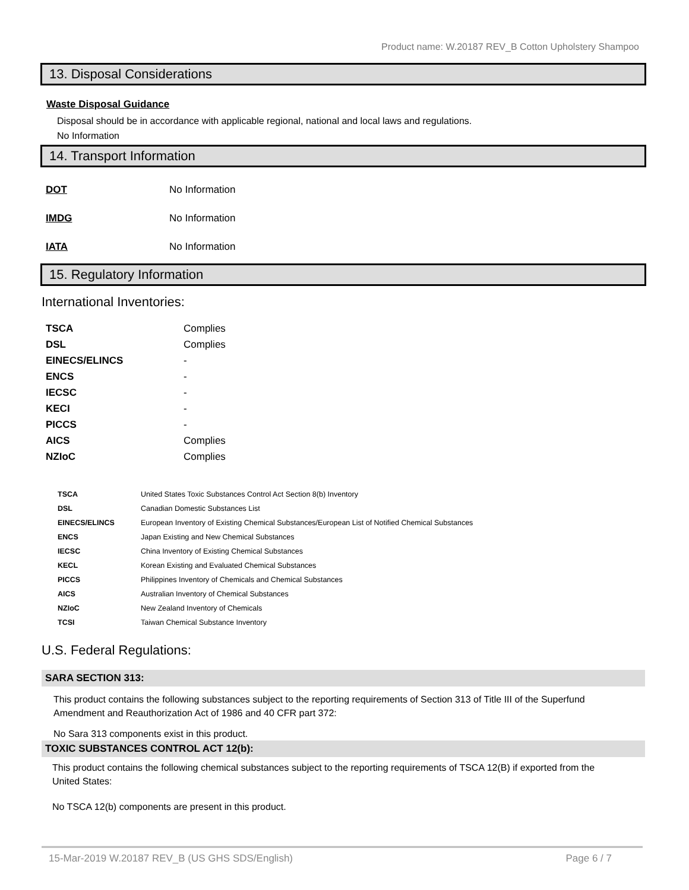Product name: W.20187 REV_B Cotton Upholstery Shampoo
13. Disposal Considerations
Waste Disposal Guidance
Disposal should be in accordance with applicable regional, national and local laws and regulations.
No Information
14. Transport Information
| DOT | No Information |
| IMDG | No Information |
| IATA | No Information |
15. Regulatory Information
International Inventories:
| TSCA | Complies |
| DSL | Complies |
| EINECS/ELINCS | - |
| ENCS | - |
| IECSC | - |
| KECI | - |
| PICCS | - |
| AICS | Complies |
| NZIoC | Complies |
| TSCA | United States Toxic Substances Control Act Section 8(b) Inventory |
| DSL | Canadian Domestic Substances List |
| EINECS/ELINCS | European Inventory of Existing Chemical Substances/European List of Notified Chemical Substances |
| ENCS | Japan Existing and New Chemical Substances |
| IECSC | China Inventory of Existing Chemical Substances |
| KECL | Korean Existing and Evaluated Chemical Substances |
| PICCS | Philippines Inventory of Chemicals and Chemical Substances |
| AICS | Australian Inventory of Chemical Substances |
| NZIoC | New Zealand Inventory of Chemicals |
| TCSI | Taiwan Chemical Substance Inventory |
U.S. Federal Regulations:
SARA SECTION 313:
This product contains the following substances subject to the reporting requirements of Section 313 of Title III of the Superfund Amendment and Reauthorization Act of 1986 and 40 CFR part 372:
No Sara 313 components exist in this product.
TOXIC SUBSTANCES CONTROL ACT 12(b):
This product contains the following chemical substances subject to the reporting requirements of TSCA 12(B) if exported from the United States:
No TSCA 12(b) components are present in this product.
15-Mar-2019 W.20187 REV_B (US GHS SDS/English) Page 6 / 7